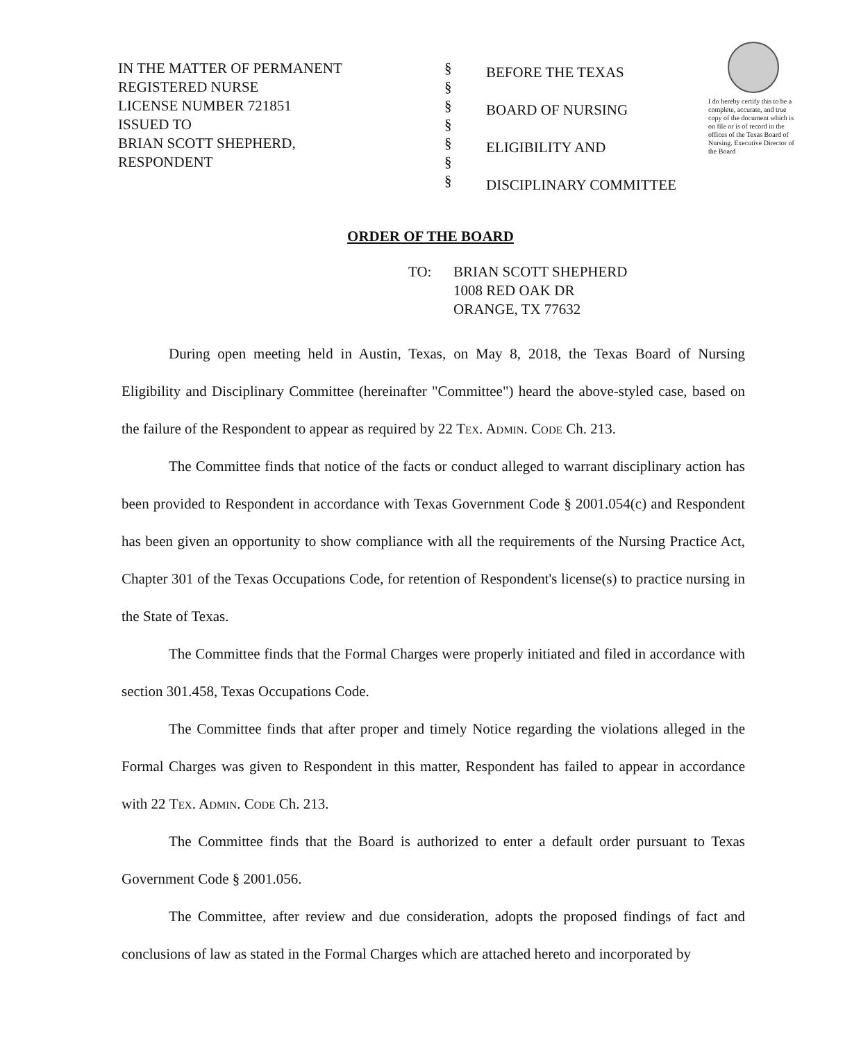IN THE MATTER OF PERMANENT
REGISTERED NURSE
LICENSE NUMBER 721851
ISSUED TO
BRIAN SCOTT SHEPHERD,
RESPONDENT
§
§
§
§
§
§
§
BEFORE THE TEXAS
BOARD OF NURSING
ELIGIBILITY AND
DISCIPLINARY COMMITTEE
I do hereby certify this to be a complete, accurate, and true copy of the document which is on file or is of record in the offices of the Texas Board of Nursing. Executive Director of the Board
ORDER OF THE BOARD
TO: BRIAN SCOTT SHEPHERD
1008 RED OAK DR
ORANGE, TX 77632
During open meeting held in Austin, Texas, on May 8, 2018, the Texas Board of Nursing Eligibility and Disciplinary Committee (hereinafter "Committee") heard the above-styled case, based on the failure of the Respondent to appear as required by 22 Tex. Admin. Code Ch. 213.
The Committee finds that notice of the facts or conduct alleged to warrant disciplinary action has been provided to Respondent in accordance with Texas Government Code § 2001.054(c) and Respondent has been given an opportunity to show compliance with all the requirements of the Nursing Practice Act, Chapter 301 of the Texas Occupations Code, for retention of Respondent's license(s) to practice nursing in the State of Texas.
The Committee finds that the Formal Charges were properly initiated and filed in accordance with section 301.458, Texas Occupations Code.
The Committee finds that after proper and timely Notice regarding the violations alleged in the Formal Charges was given to Respondent in this matter, Respondent has failed to appear in accordance with 22 Tex. Admin. Code Ch. 213.
The Committee finds that the Board is authorized to enter a default order pursuant to Texas Government Code § 2001.056.
The Committee, after review and due consideration, adopts the proposed findings of fact and conclusions of law as stated in the Formal Charges which are attached hereto and incorporated by